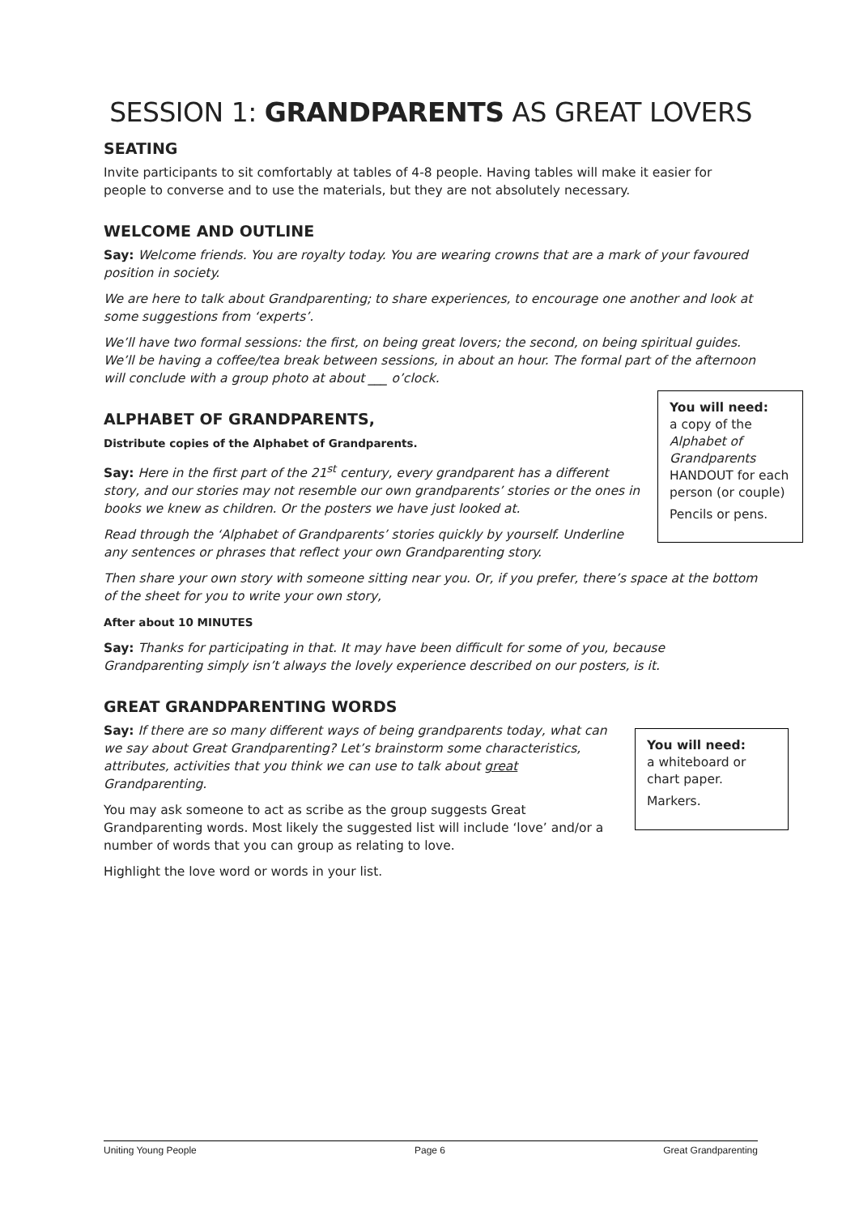SESSION 1: GRANDPARENTS AS GREAT LOVERS
SEATING
Invite participants to sit comfortably at tables of 4-8 people. Having tables will make it easier for people to converse and to use the materials, but they are not absolutely necessary.
WELCOME AND OUTLINE
Say: Welcome friends. You are royalty today. You are wearing crowns that are a mark of your favoured position in society.
We are here to talk about Grandparenting; to share experiences, to encourage one another and look at some suggestions from ‘experts’.
We’ll have two formal sessions: the first, on being great lovers; the second, on being spiritual guides. We’ll be having a coffee/tea break between sessions, in about an hour. The formal part of the afternoon will conclude with a group photo at about ___ o’clock.
You will need:
a copy of the Alphabet of Grandparents HANDOUT for each person (or couple)
Pencils or pens.
ALPHABET OF GRANDPARENTS,
Distribute copies of the Alphabet of Grandparents.
Say: Here in the first part of the 21<sup>st</sup> century, every grandparent has a different story, and our stories may not resemble our own grandparents’ stories or the ones in books we knew as children. Or the posters we have just looked at.
Read through the ‘Alphabet of Grandparents’ stories quickly by yourself. Underline any sentences or phrases that reflect your own Grandparenting story.
Then share your own story with someone sitting near you. Or, if you prefer, there’s space at the bottom of the sheet for you to write your own story,
After about 10 MINUTES
Say: Thanks for participating in that. It may have been difficult for some of you, because Grandparenting simply isn’t always the lovely experience described on our posters, is it.
GREAT GRANDPARENTING WORDS
You will need:
a whiteboard or chart paper.
Markers.
Say: If there are so many different ways of being grandparents today, what can we say about Great Grandparenting? Let’s brainstorm some characteristics, attributes, activities that you think we can use to talk about great Grandparenting.
You may ask someone to act as scribe as the group suggests Great Grandparenting words. Most likely the suggested list will include ‘love’ and/or a number of words that you can group as relating to love.
Highlight the love word or words in your list.
Uniting Young People Page 6 Great Grandparenting